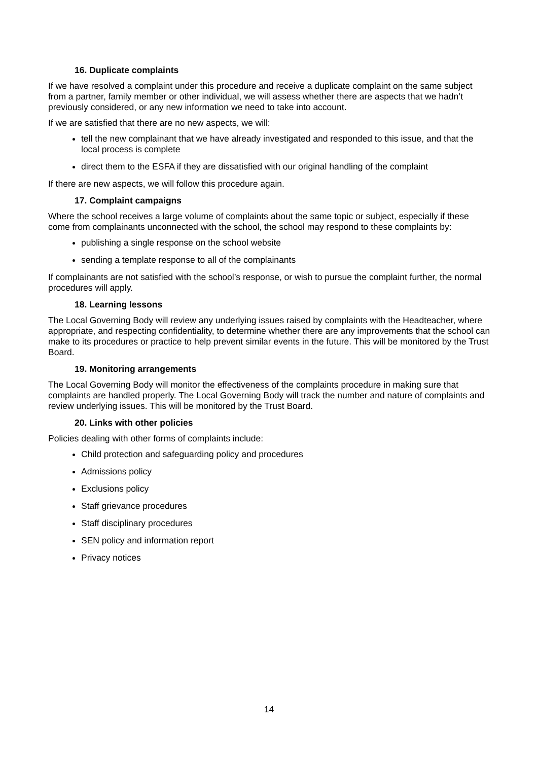16. Duplicate complaints
If we have resolved a complaint under this procedure and receive a duplicate complaint on the same subject from a partner, family member or other individual, we will assess whether there are aspects that we hadn’t previously considered, or any new information we need to take into account.
If we are satisfied that there are no new aspects, we will:
tell the new complainant that we have already investigated and responded to this issue, and that the local process is complete
direct them to the ESFA if they are dissatisfied with our original handling of the complaint
If there are new aspects, we will follow this procedure again.
17. Complaint campaigns
Where the school receives a large volume of complaints about the same topic or subject, especially if these come from complainants unconnected with the school, the school may respond to these complaints by:
publishing a single response on the school website
sending a template response to all of the complainants
If complainants are not satisfied with the school’s response, or wish to pursue the complaint further, the normal procedures will apply.
18. Learning lessons
The Local Governing Body will review any underlying issues raised by complaints with the Headteacher, where appropriate, and respecting confidentiality, to determine whether there are any improvements that the school can make to its procedures or practice to help prevent similar events in the future. This will be monitored by the Trust Board.
19. Monitoring arrangements
The Local Governing Body will monitor the effectiveness of the complaints procedure in making sure that complaints are handled properly. The Local Governing Body will track the number and nature of complaints and review underlying issues. This will be monitored by the Trust Board.
20. Links with other policies
Policies dealing with other forms of complaints include:
Child protection and safeguarding policy and procedures
Admissions policy
Exclusions policy
Staff grievance procedures
Staff disciplinary procedures
SEN policy and information report
Privacy notices
14